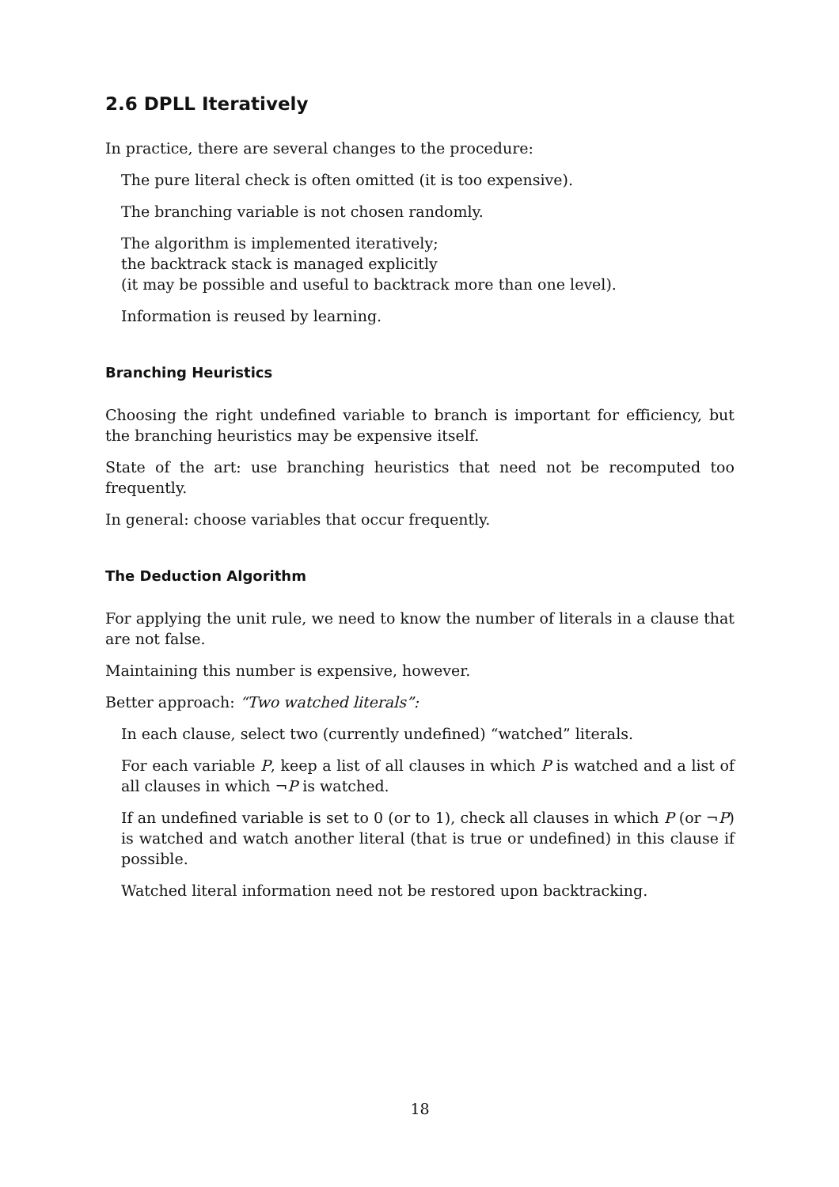2.6 DPLL Iteratively
In practice, there are several changes to the procedure:
The pure literal check is often omitted (it is too expensive).
The branching variable is not chosen randomly.
The algorithm is implemented iteratively;
the backtrack stack is managed explicitly
(it may be possible and useful to backtrack more than one level).
Information is reused by learning.
Branching Heuristics
Choosing the right undefined variable to branch is important for efficiency, but the branching heuristics may be expensive itself.
State of the art: use branching heuristics that need not be recomputed too frequently.
In general: choose variables that occur frequently.
The Deduction Algorithm
For applying the unit rule, we need to know the number of literals in a clause that are not false.
Maintaining this number is expensive, however.
Better approach: “Two watched literals”:
In each clause, select two (currently undefined) “watched” literals.
For each variable P, keep a list of all clauses in which P is watched and a list of all clauses in which ¬P is watched.
If an undefined variable is set to 0 (or to 1), check all clauses in which P (or ¬P) is watched and watch another literal (that is true or undefined) in this clause if possible.
Watched literal information need not be restored upon backtracking.
18